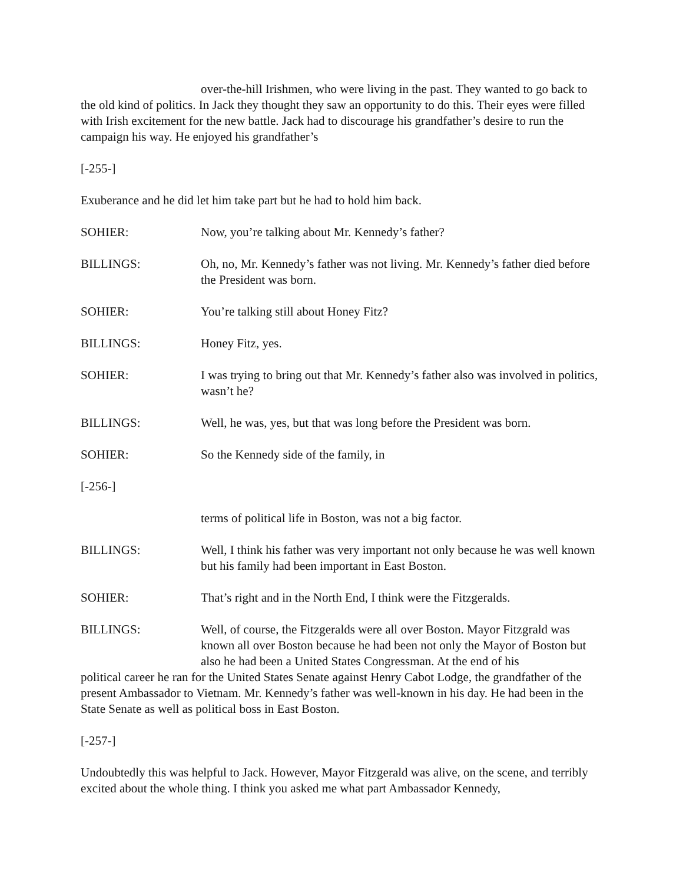over-the-hill Irishmen, who were living in the past. They wanted to go back to the old kind of politics. In Jack they thought they saw an opportunity to do this. Their eyes were filled with Irish excitement for the new battle. Jack had to discourage his grandfather’s desire to run the campaign his way. He enjoyed his grandfather’s
[-255-]
Exuberance and he did let him take part but he had to hold him back.
SOHIER: Now, you’re talking about Mr. Kennedy’s father?
BILLINGS: Oh, no, Mr. Kennedy’s father was not living. Mr. Kennedy’s father died before the President was born.
SOHIER: You’re talking still about Honey Fitz?
BILLINGS: Honey Fitz, yes.
SOHIER: I was trying to bring out that Mr. Kennedy’s father also was involved in politics, wasn’t he?
BILLINGS: Well, he was, yes, but that was long before the President was born.
SOHIER: So the Kennedy side of the family, in
[-256-]
terms of political life in Boston, was not a big factor.
BILLINGS: Well, I think his father was very important not only because he was well known but his family had been important in East Boston.
SOHIER: That’s right and in the North End, I think were the Fitzgeralds.
BILLINGS: Well, of course, the Fitzgeralds were all over Boston. Mayor Fitzgrald was known all over Boston because he had been not only the Mayor of Boston but also he had been a United States Congressman. At the end of his
political career he ran for the United States Senate against Henry Cabot Lodge, the grandfather of the present Ambassador to Vietnam. Mr. Kennedy’s father was well-known in his day. He had been in the State Senate as well as political boss in East Boston.
[-257-]
Undoubtedly this was helpful to Jack. However, Mayor Fitzgerald was alive, on the scene, and terribly excited about the whole thing. I think you asked me what part Ambassador Kennedy,